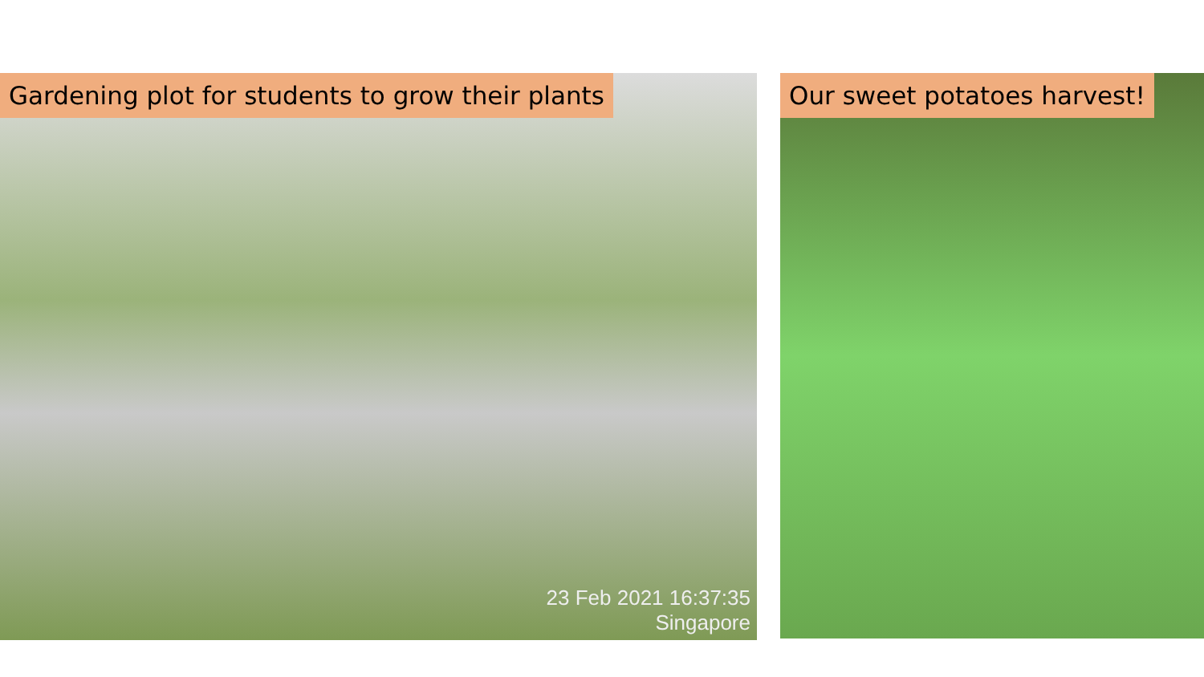Gardening plot for students to grow their plants
23 Feb 2021 16:37:35
Singapore
Our sweet potatoes harvest!